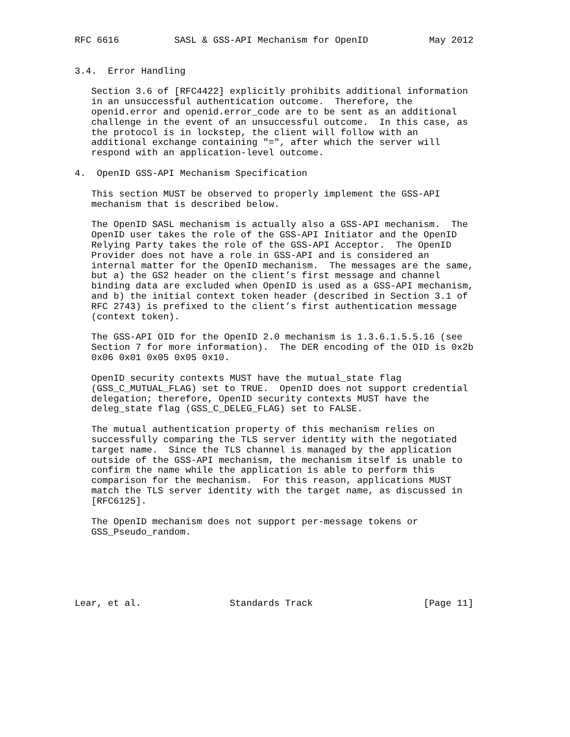RFC 6616          SASL & GSS-API Mechanism for OpenID           May 2012


3.4.  Error Handling

   Section 3.6 of [RFC4422] explicitly prohibits additional information
   in an unsuccessful authentication outcome.  Therefore, the
   openid.error and openid.error_code are to be sent as an additional
   challenge in the event of an unsuccessful outcome.  In this case, as
   the protocol is in lockstep, the client will follow with an
   additional exchange containing "=", after which the server will
   respond with an application-level outcome.

4.  OpenID GSS-API Mechanism Specification

   This section MUST be observed to properly implement the GSS-API
   mechanism that is described below.

   The OpenID SASL mechanism is actually also a GSS-API mechanism.  The
   OpenID user takes the role of the GSS-API Initiator and the OpenID
   Relying Party takes the role of the GSS-API Acceptor.  The OpenID
   Provider does not have a role in GSS-API and is considered an
   internal matter for the OpenID mechanism.  The messages are the same,
   but a) the GS2 header on the client’s first message and channel
   binding data are excluded when OpenID is used as a GSS-API mechanism,
   and b) the initial context token header (described in Section 3.1 of
   RFC 2743) is prefixed to the client’s first authentication message
   (context token).

   The GSS-API OID for the OpenID 2.0 mechanism is 1.3.6.1.5.5.16 (see
   Section 7 for more information).  The DER encoding of the OID is 0x2b
   0x06 0x01 0x05 0x05 0x10.

   OpenID security contexts MUST have the mutual_state flag
   (GSS_C_MUTUAL_FLAG) set to TRUE.  OpenID does not support credential
   delegation; therefore, OpenID security contexts MUST have the
   deleg_state flag (GSS_C_DELEG_FLAG) set to FALSE.

   The mutual authentication property of this mechanism relies on
   successfully comparing the TLS server identity with the negotiated
   target name.  Since the TLS channel is managed by the application
   outside of the GSS-API mechanism, the mechanism itself is unable to
   confirm the name while the application is able to perform this
   comparison for the mechanism.  For this reason, applications MUST
   match the TLS server identity with the target name, as discussed in
   [RFC6125].

   The OpenID mechanism does not support per-message tokens or
   GSS_Pseudo_random.






Lear, et al.                Standards Track                    [Page 11]